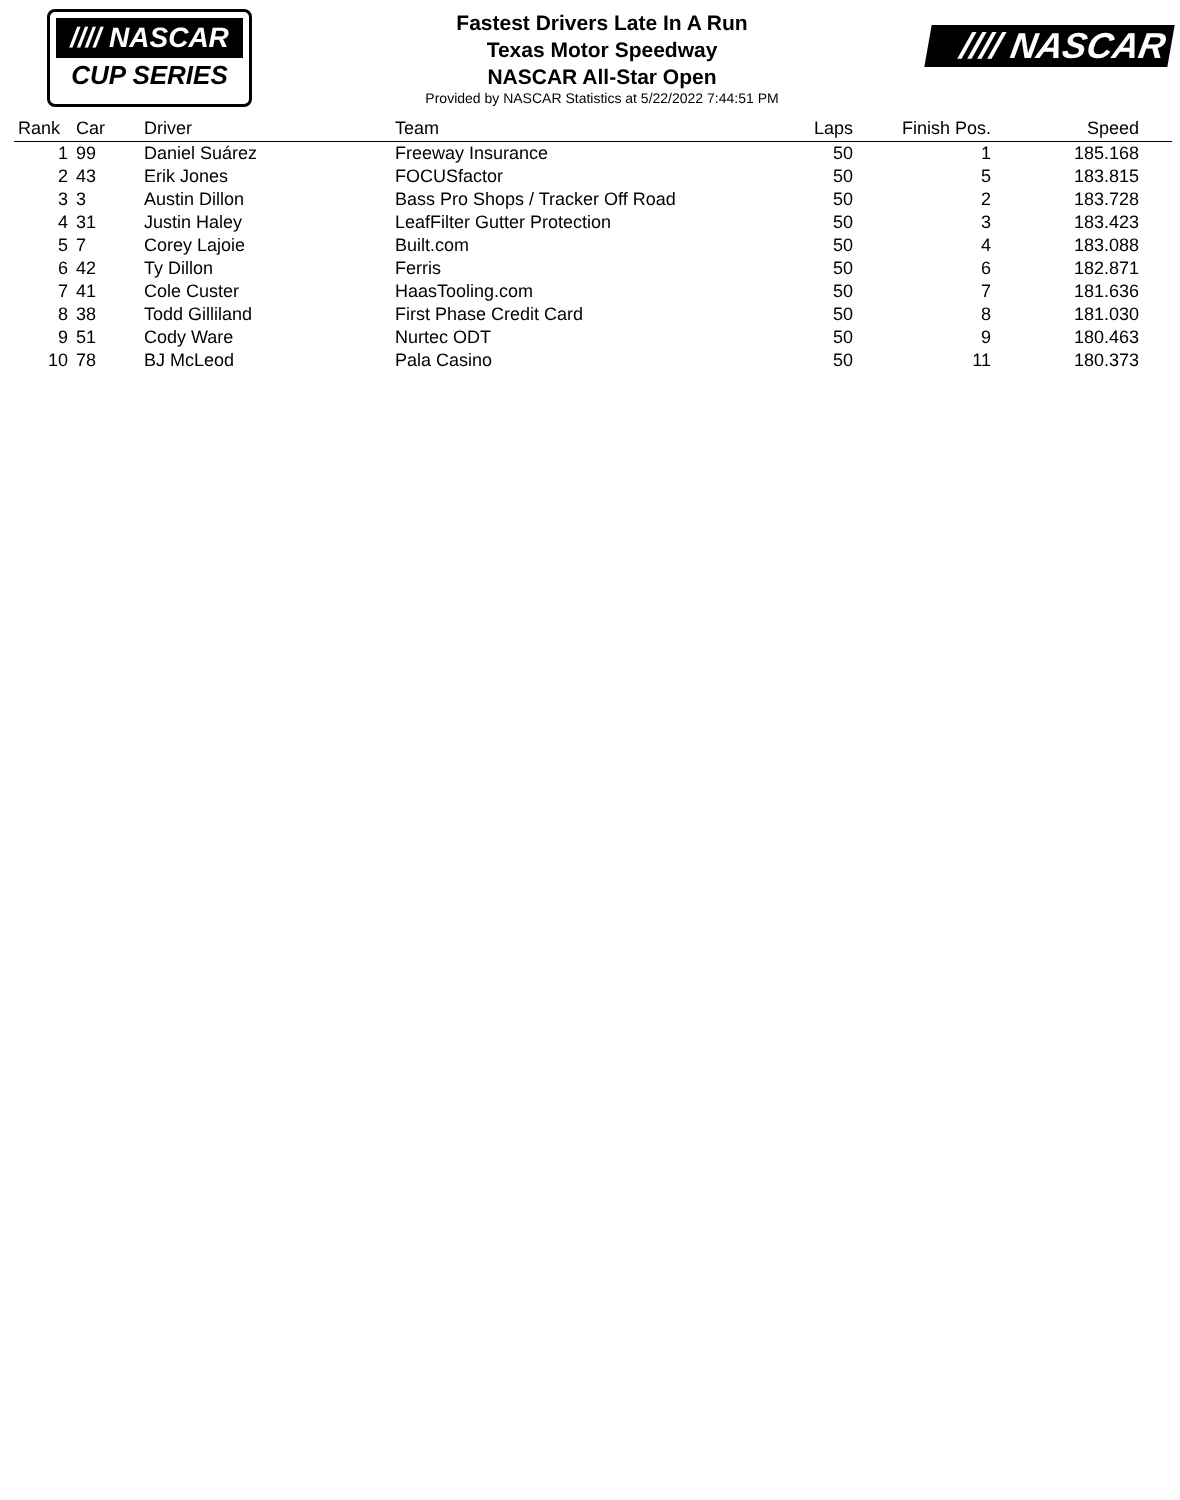//// NASCAR
CUP SERIES
Fastest Drivers Late In A Run
Texas Motor Speedway
NASCAR All-Star Open
Provided by NASCAR Statistics at 5/22/2022 7:44:51 PM
//// NASCAR
| Rank | Car | Driver | Team | Laps | Finish Pos. | Speed | |
| --- | --- | --- | --- | --- | --- | --- | --- |
| 1 | 99 | Daniel Suárez | Freeway Insurance | 50 | 1 | 185.168 | |
| 2 | 43 | Erik Jones | FOCUSfactor | 50 | 5 | 183.815 | |
| 3 | 3 | Austin Dillon | Bass Pro Shops / Tracker Off Road | 50 | 2 | 183.728 | |
| 4 | 31 | Justin Haley | LeafFilter Gutter Protection | 50 | 3 | 183.423 | |
| 5 | 7 | Corey Lajoie | Built.com | 50 | 4 | 183.088 | |
| 6 | 42 | Ty Dillon | Ferris | 50 | 6 | 182.871 | |
| 7 | 41 | Cole Custer | HaasTooling.com | 50 | 7 | 181.636 | |
| 8 | 38 | Todd Gilliland | First Phase Credit Card | 50 | 8 | 181.030 | |
| 9 | 51 | Cody Ware | Nurtec ODT | 50 | 9 | 180.463 | |
| 10 | 78 | BJ McLeod | Pala Casino | 50 | 11 | 180.373 | |